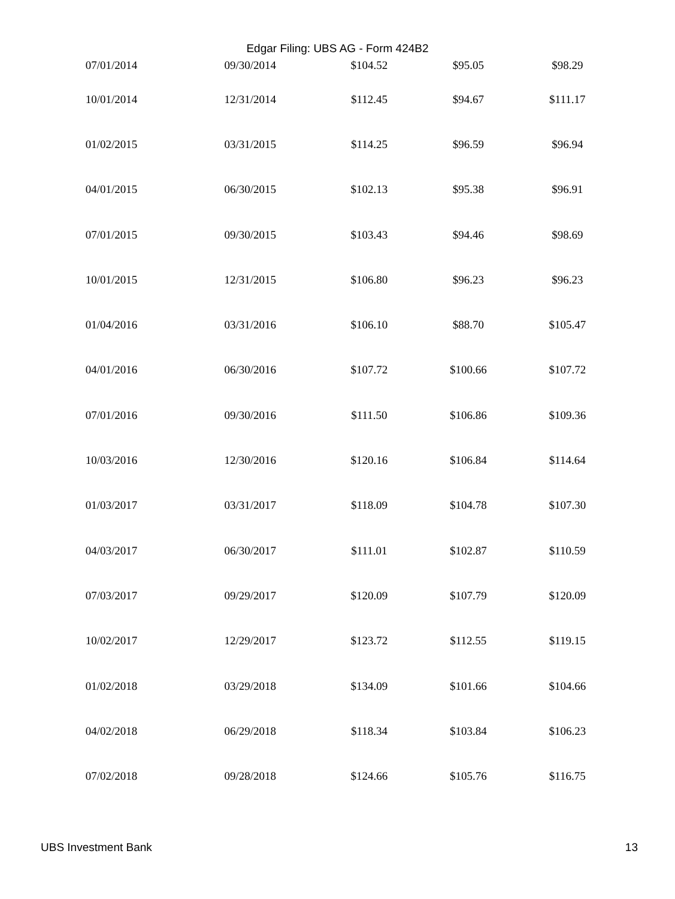Edgar Filing: UBS AG - Form 424B2
| 07/01/2014 | 09/30/2014 | $104.52 | $95.05 | $98.29 |
| 10/01/2014 | 12/31/2014 | $112.45 | $94.67 | $111.17 |
| 01/02/2015 | 03/31/2015 | $114.25 | $96.59 | $96.94 |
| 04/01/2015 | 06/30/2015 | $102.13 | $95.38 | $96.91 |
| 07/01/2015 | 09/30/2015 | $103.43 | $94.46 | $98.69 |
| 10/01/2015 | 12/31/2015 | $106.80 | $96.23 | $96.23 |
| 01/04/2016 | 03/31/2016 | $106.10 | $88.70 | $105.47 |
| 04/01/2016 | 06/30/2016 | $107.72 | $100.66 | $107.72 |
| 07/01/2016 | 09/30/2016 | $111.50 | $106.86 | $109.36 |
| 10/03/2016 | 12/30/2016 | $120.16 | $106.84 | $114.64 |
| 01/03/2017 | 03/31/2017 | $118.09 | $104.78 | $107.30 |
| 04/03/2017 | 06/30/2017 | $111.01 | $102.87 | $110.59 |
| 07/03/2017 | 09/29/2017 | $120.09 | $107.79 | $120.09 |
| 10/02/2017 | 12/29/2017 | $123.72 | $112.55 | $119.15 |
| 01/02/2018 | 03/29/2018 | $134.09 | $101.66 | $104.66 |
| 04/02/2018 | 06/29/2018 | $118.34 | $103.84 | $106.23 |
| 07/02/2018 | 09/28/2018 | $124.66 | $105.76 | $116.75 |
UBS Investment Bank 13